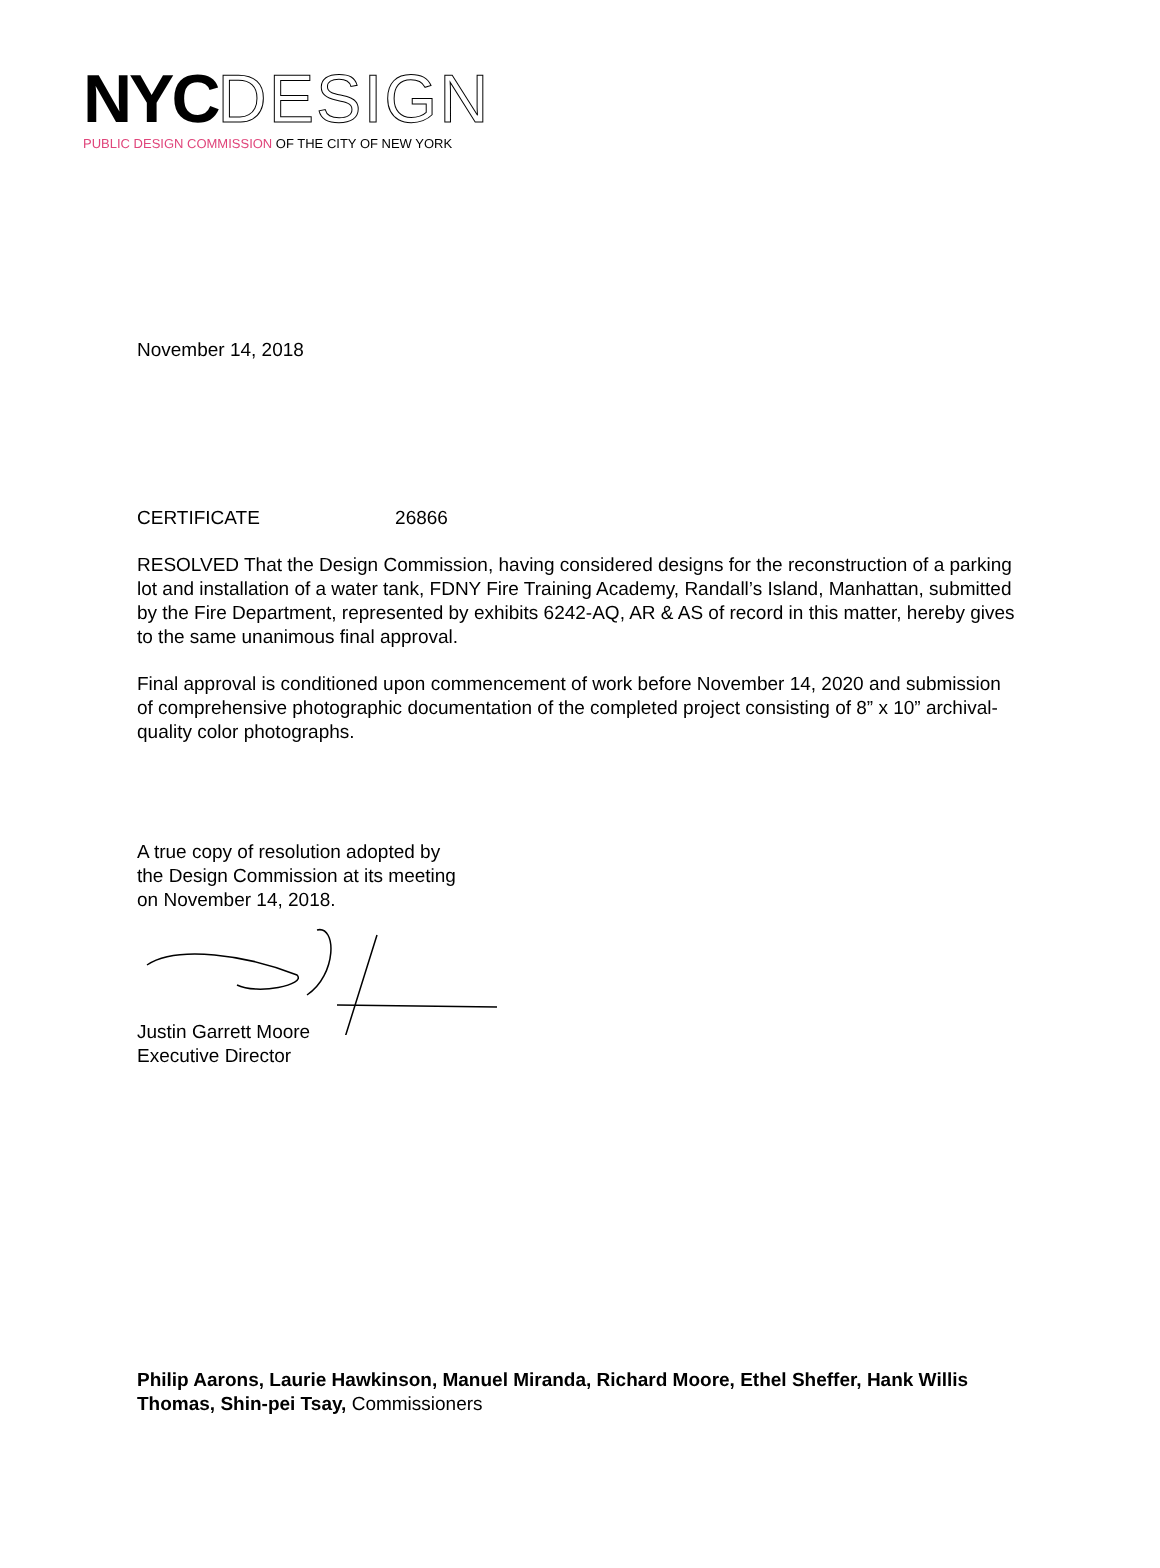NYC DESIGN
PUBLIC DESIGN COMMISSION OF THE CITY OF NEW YORK
November 14, 2018
CERTIFICATE 26866
RESOLVED That the Design Commission, having considered designs for the reconstruction of a parking lot and installation of a water tank, FDNY Fire Training Academy, Randall’s Island, Manhattan, submitted by the Fire Department, represented by exhibits 6242-AQ, AR & AS of record in this matter, hereby gives to the same unanimous final approval.
Final approval is conditioned upon commencement of work before November 14, 2020 and submission of comprehensive photographic documentation of the completed project consisting of 8” x 10” archival-quality color photographs.
A true copy of resolution adopted by
the Design Commission at its meeting
on November 14, 2018.
Justin Garrett Moore
Executive Director
Philip Aarons, Laurie Hawkinson, Manuel Miranda, Richard Moore, Ethel Sheffer, Hank Willis Thomas, Shin-pei Tsay, Commissioners